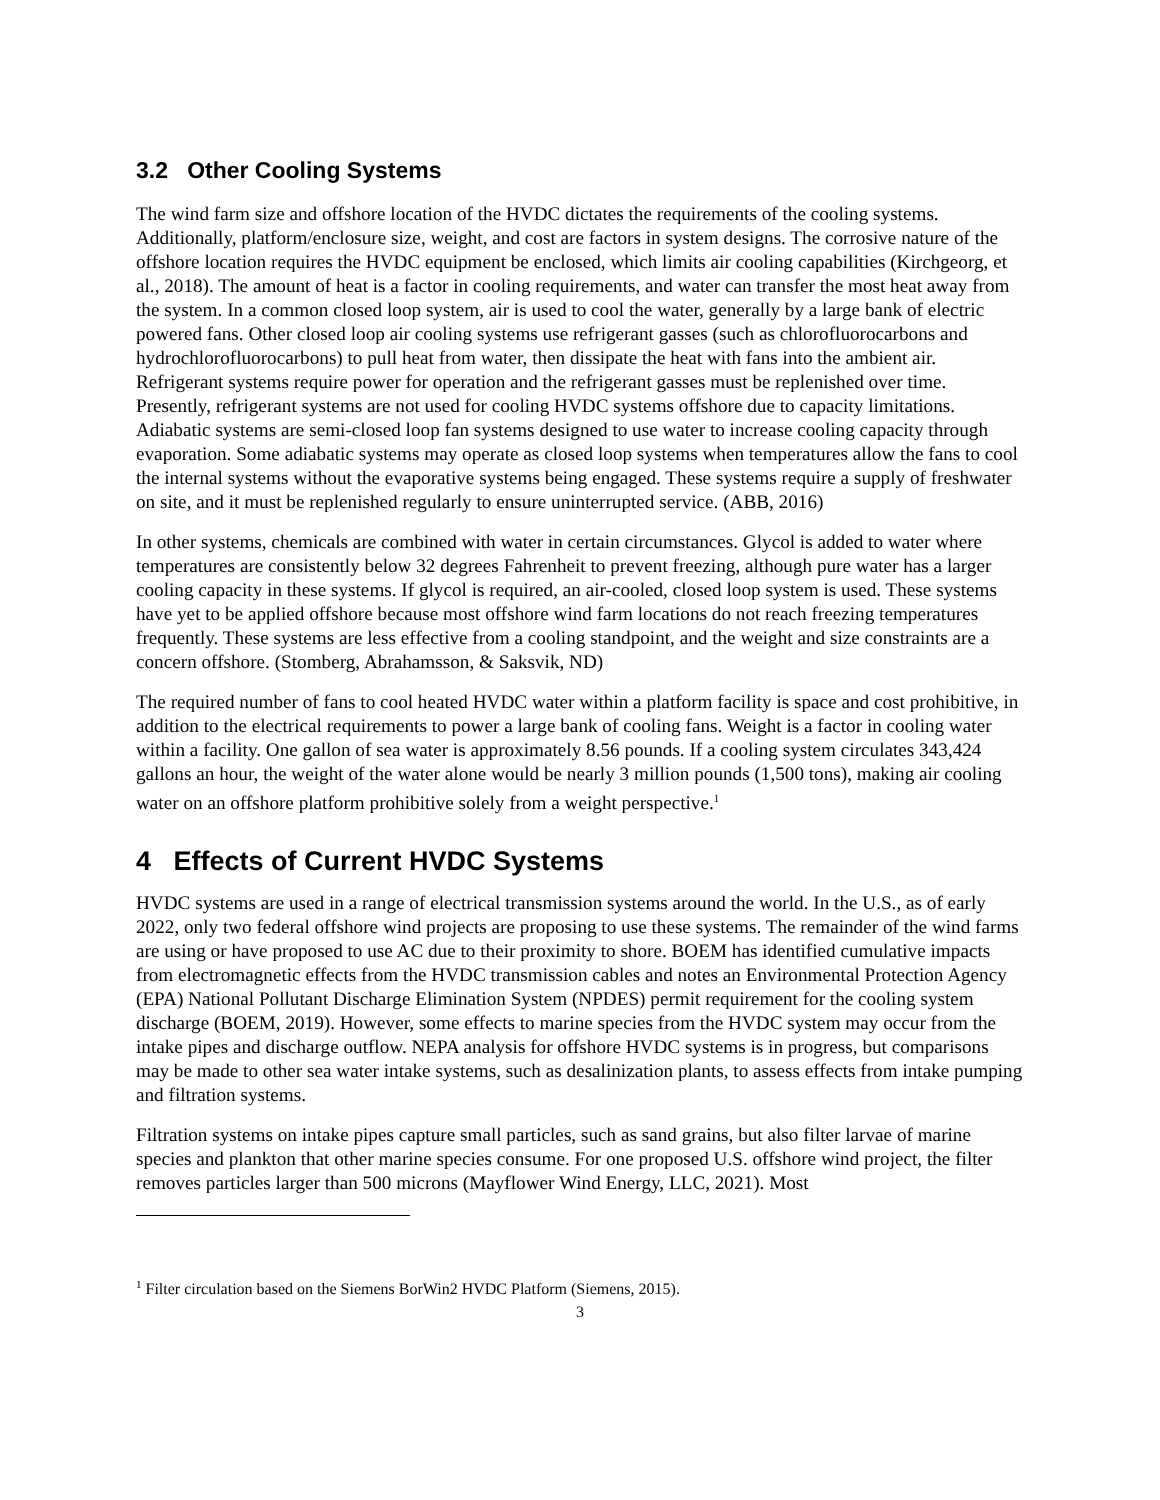3.2 Other Cooling Systems
The wind farm size and offshore location of the HVDC dictates the requirements of the cooling systems. Additionally, platform/enclosure size, weight, and cost are factors in system designs. The corrosive nature of the offshore location requires the HVDC equipment be enclosed, which limits air cooling capabilities (Kirchgeorg, et al., 2018). The amount of heat is a factor in cooling requirements, and water can transfer the most heat away from the system. In a common closed loop system, air is used to cool the water, generally by a large bank of electric powered fans. Other closed loop air cooling systems use refrigerant gasses (such as chlorofluorocarbons and hydrochlorofluorocarbons) to pull heat from water, then dissipate the heat with fans into the ambient air. Refrigerant systems require power for operation and the refrigerant gasses must be replenished over time. Presently, refrigerant systems are not used for cooling HVDC systems offshore due to capacity limitations. Adiabatic systems are semi-closed loop fan systems designed to use water to increase cooling capacity through evaporation. Some adiabatic systems may operate as closed loop systems when temperatures allow the fans to cool the internal systems without the evaporative systems being engaged. These systems require a supply of freshwater on site, and it must be replenished regularly to ensure uninterrupted service. (ABB, 2016)
In other systems, chemicals are combined with water in certain circumstances. Glycol is added to water where temperatures are consistently below 32 degrees Fahrenheit to prevent freezing, although pure water has a larger cooling capacity in these systems. If glycol is required, an air-cooled, closed loop system is used. These systems have yet to be applied offshore because most offshore wind farm locations do not reach freezing temperatures frequently. These systems are less effective from a cooling standpoint, and the weight and size constraints are a concern offshore. (Stomberg, Abrahamsson, & Saksvik, ND)
The required number of fans to cool heated HVDC water within a platform facility is space and cost prohibitive, in addition to the electrical requirements to power a large bank of cooling fans. Weight is a factor in cooling water within a facility. One gallon of sea water is approximately 8.56 pounds. If a cooling system circulates 343,424 gallons an hour, the weight of the water alone would be nearly 3 million pounds (1,500 tons), making air cooling water on an offshore platform prohibitive solely from a weight perspective.<sup>1</sup>
4 Effects of Current HVDC Systems
HVDC systems are used in a range of electrical transmission systems around the world. In the U.S., as of early 2022, only two federal offshore wind projects are proposing to use these systems. The remainder of the wind farms are using or have proposed to use AC due to their proximity to shore. BOEM has identified cumulative impacts from electromagnetic effects from the HVDC transmission cables and notes an Environmental Protection Agency (EPA) National Pollutant Discharge Elimination System (NPDES) permit requirement for the cooling system discharge (BOEM, 2019). However, some effects to marine species from the HVDC system may occur from the intake pipes and discharge outflow. NEPA analysis for offshore HVDC systems is in progress, but comparisons may be made to other sea water intake systems, such as desalinization plants, to assess effects from intake pumping and filtration systems.
Filtration systems on intake pipes capture small particles, such as sand grains, but also filter larvae of marine species and plankton that other marine species consume. For one proposed U.S. offshore wind project, the filter removes particles larger than 500 microns (Mayflower Wind Energy, LLC, 2021). Most
<sup>1</sup> Filter circulation based on the Siemens BorWin2 HVDC Platform (Siemens, 2015).
3